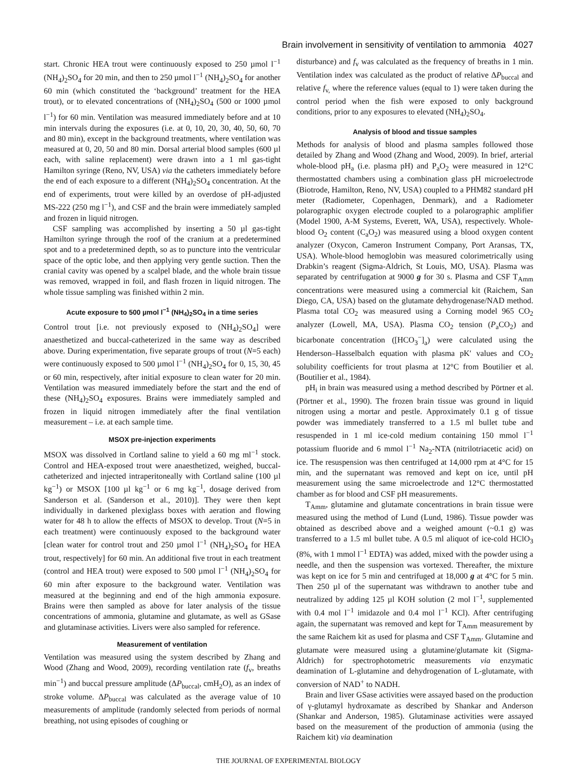Brain involvement in sensitivity of ventilation to ammonia 4027
start. Chronic HEA trout were continuously exposed to 250 µmol l<sup>−1</sup> (NH<sub>4</sub>)<sub>2</sub>SO<sub>4</sub> for 20 min, and then to 250 µmol l<sup>−1</sup> (NH<sub>4</sub>)<sub>2</sub>SO<sub>4</sub> for another 60 min (which constituted the ‘background’ treatment for the HEA trout), or to elevated concentrations of (NH<sub>4</sub>)<sub>2</sub>SO<sub>4</sub> (500 or 1000 µmol l<sup>−1</sup>) for 60 min. Ventilation was measured immediately before and at 10 min intervals during the exposures (i.e. at 0, 10, 20, 30, 40, 50, 60, 70 and 80 min), except in the background treatments, where ventilation was measured at 0, 20, 50 and 80 min. Dorsal arterial blood samples (600 µl each, with saline replacement) were drawn into a 1 ml gas-tight Hamilton syringe (Reno, NV, USA) via the catheters immediately before the end of each exposure to a different (NH<sub>4</sub>)<sub>2</sub>SO<sub>4</sub> concentration. At the end of experiments, trout were killed by an overdose of pH-adjusted MS-222 (250 mg l<sup>−1</sup>), and CSF and the brain were immediately sampled and frozen in liquid nitrogen.
CSF sampling was accomplished by inserting a 50 µl gas-tight Hamilton syringe through the roof of the cranium at a predetermined spot and to a predetermined depth, so as to puncture into the ventricular space of the optic lobe, and then applying very gentle suction. Then the cranial cavity was opened by a scalpel blade, and the whole brain tissue was removed, wrapped in foil, and flash frozen in liquid nitrogen. The whole tissue sampling was finished within 2 min.
Acute exposure to 500 µmol l<sup>−1</sup> (NH<sub>4</sub>)<sub>2</sub>SO<sub>4</sub> in a time series
Control trout [i.e. not previously exposed to (NH<sub>4</sub>)<sub>2</sub>SO<sub>4</sub>] were anaesthetized and buccal-catheterized in the same way as described above. During experimentation, five separate groups of trout (N=5 each) were continuously exposed to 500 µmol l<sup>−1</sup> (NH<sub>4</sub>)<sub>2</sub>SO<sub>4</sub> for 0, 15, 30, 45 or 60 min, respectively, after initial exposure to clean water for 20 min. Ventilation was measured immediately before the start and the end of these (NH<sub>4</sub>)<sub>2</sub>SO<sub>4</sub> exposures. Brains were immediately sampled and frozen in liquid nitrogen immediately after the final ventilation measurement – i.e. at each sample time.
MSOX pre-injection experiments
MSOX was dissolved in Cortland saline to yield a 60 mg ml<sup>−1</sup> stock. Control and HEA-exposed trout were anaesthetized, weighed, buccal-catheterized and injected intraperitoneally with Cortland saline (100 µl kg<sup>−1</sup>) or MSOX [100 µl kg<sup>−1</sup> or 6 mg kg<sup>−1</sup>, dosage derived from Sanderson et al. (Sanderson et al., 2010)]. They were then kept individually in darkened plexiglass boxes with aeration and flowing water for 48 h to allow the effects of MSOX to develop. Trout (N=5 in each treatment) were continuously exposed to the background water [clean water for control trout and 250 µmol l<sup>−1</sup> (NH<sub>4</sub>)<sub>2</sub>SO<sub>4</sub> for HEA trout, respectively] for 60 min. An additional five trout in each treatment (control and HEA trout) were exposed to 500 µmol l<sup>−1</sup> (NH<sub>4</sub>)<sub>2</sub>SO<sub>4</sub> for 60 min after exposure to the background water. Ventilation was measured at the beginning and end of the high ammonia exposure. Brains were then sampled as above for later analysis of the tissue concentrations of ammonia, glutamine and glutamate, as well as GSase and glutaminase activities. Livers were also sampled for reference.
Measurement of ventilation
Ventilation was measured using the system described by Zhang and Wood (Zhang and Wood, 2009), recording ventilation rate (f<sub>v</sub>, breaths min<sup>−1</sup>) and buccal pressure amplitude (ΔP<sub>buccal</sub>, cmH<sub>2</sub>O), as an index of stroke volume. ΔP<sub>buccal</sub> was calculated as the average value of 10 measurements of amplitude (randomly selected from periods of normal breathing, not using episodes of coughing or
disturbance) and f<sub>v</sub> was calculated as the frequency of breaths in 1 min. Ventilation index was calculated as the product of relative ΔP<sub>buccal</sub> and relative f<sub>v,</sub> where the reference values (equal to 1) were taken during the control period when the fish were exposed to only background conditions, prior to any exposures to elevated (NH<sub>4</sub>)<sub>2</sub>SO<sub>4</sub>.
Analysis of blood and tissue samples
Methods for analysis of blood and plasma samples followed those detailed by Zhang and Wood (Zhang and Wood, 2009). In brief, arterial whole-blood pH<sub>a</sub> (i.e. plasma pH) and P<sub>a</sub>O<sub>2</sub> were measured in 12°C thermostatted chambers using a combination glass pH microelectrode (Biotrode, Hamilton, Reno, NV, USA) coupled to a PHM82 standard pH meter (Radiometer, Copenhagen, Denmark), and a Radiometer polarographic oxygen electrode coupled to a polarographic amplifier (Model 1900, A-M Systems, Everett, WA, USA), respectively. Whole-blood O<sub>2</sub> content (C<sub>a</sub>O<sub>2</sub>) was measured using a blood oxygen content analyzer (Oxycon, Cameron Instrument Company, Port Aransas, TX, USA). Whole-blood hemoglobin was measured colorimetrically using Drabkin’s reagent (Sigma-Aldrich, St Louis, MO, USA). Plasma was separated by centrifugation at 9000 g for 30 s. Plasma and CSF T<sub>Amm</sub> concentrations were measured using a commercial kit (Raichem, San Diego, CA, USA) based on the glutamate dehydrogenase/NAD method. Plasma total CO<sub>2</sub> was measured using a Corning model 965 CO<sub>2</sub> analyzer (Lowell, MA, USA). Plasma CO<sub>2</sub> tension (P<sub>a</sub>CO<sub>2</sub>) and bicarbonate concentration ([HCO<sub>3</sub><sup>−</sup>]<sub>a</sub>) were calculated using the Henderson–Hasselbalch equation with plasma pK′ values and CO<sub>2</sub> solubility coefficients for trout plasma at 12°C from Boutilier et al. (Boutilier et al., 1984).
pH<sub>i</sub> in brain was measured using a method described by Pörtner et al. (Pörtner et al., 1990). The frozen brain tissue was ground in liquid nitrogen using a mortar and pestle. Approximately 0.1 g of tissue powder was immediately transferred to a 1.5 ml bullet tube and resuspended in 1 ml ice-cold medium containing 150 mmol l<sup>−1</sup> potassium fluoride and 6 mmol l<sup>−1</sup> Na<sub>2</sub>-NTA (nitrilotriacetic acid) on ice. The resuspension was then centrifuged at 14,000 rpm at 4°C for 15 min, and the supernatant was removed and kept on ice, until pH measurement using the same microelectrode and 12°C thermostatted chamber as for blood and CSF pH measurements.
T<sub>Amm</sub>, glutamine and glutamate concentrations in brain tissue were measured using the method of Lund (Lund, 1986). Tissue powder was obtained as described above and a weighed amount (~0.1 g) was transferred to a 1.5 ml bullet tube. A 0.5 ml aliquot of ice-cold HClO<sub>3</sub> (8%, with 1 mmol l<sup>−1</sup> EDTA) was added, mixed with the powder using a needle, and then the suspension was vortexed. Thereafter, the mixture was kept on ice for 5 min and centrifuged at 18,000 g at 4°C for 5 min. Then 250 µl of the supernatant was withdrawn to another tube and neutralized by adding 125 µl KOH solution (2 mol l<sup>−1</sup>, supplemented with 0.4 mol l<sup>−1</sup> imidazole and 0.4 mol l<sup>−1</sup> KCl). After centrifuging again, the supernatant was removed and kept for T<sub>Amm</sub> measurement by the same Raichem kit as used for plasma and CSF T<sub>Amm</sub>. Glutamine and glutamate were measured using a glutamine/glutamate kit (Sigma-Aldrich) for spectrophotometric measurements via enzymatic deamination of L-glutamine and dehydrogenation of L-glutamate, with conversion of NAD<sup>+</sup> to NADH.
Brain and liver GSase activities were assayed based on the production of γ-glutamyl hydroxamate as described by Shankar and Anderson (Shankar and Anderson, 1985). Glutaminase activities were assayed based on the measurement of the production of ammonia (using the Raichem kit) via deamination
THE JOURNAL OF EXPERIMENTAL BIOLOGY